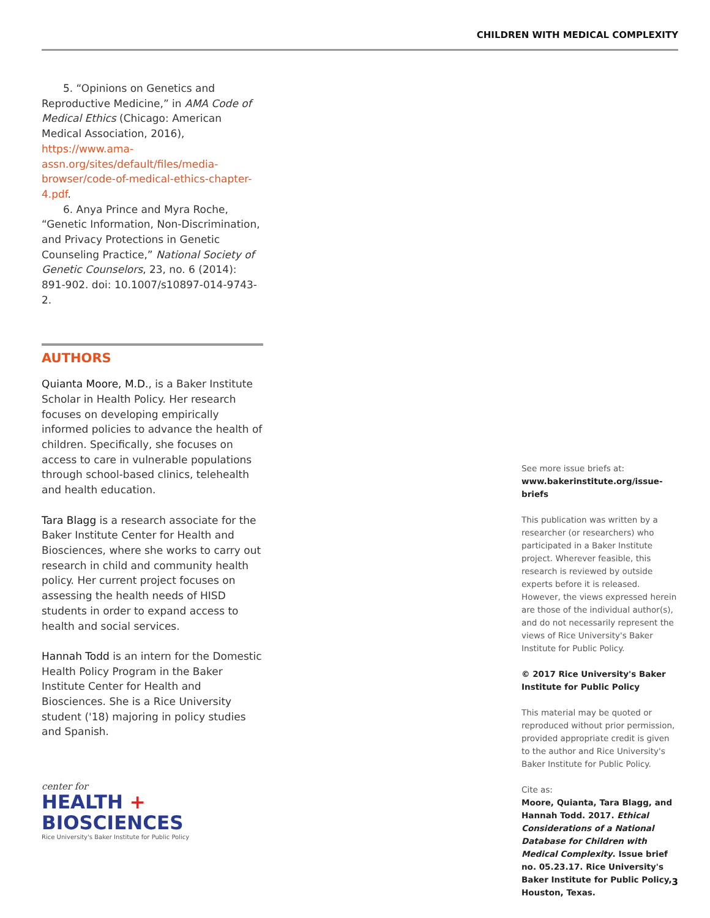CHILDREN WITH MEDICAL COMPLEXITY
5. “Opinions on Genetics and Reproductive Medicine,” in AMA Code of Medical Ethics (Chicago: American Medical Association, 2016), https://www.ama-assn.org/sites/default/files/media-browser/code-of-medical-ethics-chapter-4.pdf.
6. Anya Prince and Myra Roche, “Genetic Information, Non-Discrimination, and Privacy Protections in Genetic Counseling Practice,” National Society of Genetic Counselors, 23, no. 6 (2014): 891-902. doi: 10.1007/s10897-014-9743-2.
AUTHORS
Quianta Moore, M.D., is a Baker Institute Scholar in Health Policy. Her research focuses on developing empirically informed policies to advance the health of children. Specifically, she focuses on access to care in vulnerable populations through school-based clinics, telehealth and health education.
Tara Blagg is a research associate for the Baker Institute Center for Health and Biosciences, where she works to carry out research in child and community health policy. Her current project focuses on assessing the health needs of HISD students in order to expand access to health and social services.
Hannah Todd is an intern for the Domestic Health Policy Program in the Baker Institute Center for Health and Biosciences. She is a Rice University student ('18) majoring in policy studies and Spanish.
center for
HEALTH + BIOSCIENCES
Rice University's Baker Institute for Public Policy
See more issue briefs at:
www.bakerinstitute.org/issue-briefs
This publication was written by a researcher (or researchers) who participated in a Baker Institute project. Wherever feasible, this research is reviewed by outside experts before it is released. However, the views expressed herein are those of the individual author(s), and do not necessarily represent the views of Rice University's Baker Institute for Public Policy.
© 2017 Rice University's Baker Institute for Public Policy
This material may be quoted or reproduced without prior permission, provided appropriate credit is given to the author and Rice University's Baker Institute for Public Policy.
Cite as:
Moore, Quianta, Tara Blagg, and Hannah Todd. 2017. Ethical Considerations of a National Database for Children with Medical Complexity. Issue brief no. 05.23.17. Rice University's Baker Institute for Public Policy, Houston, Texas.
3